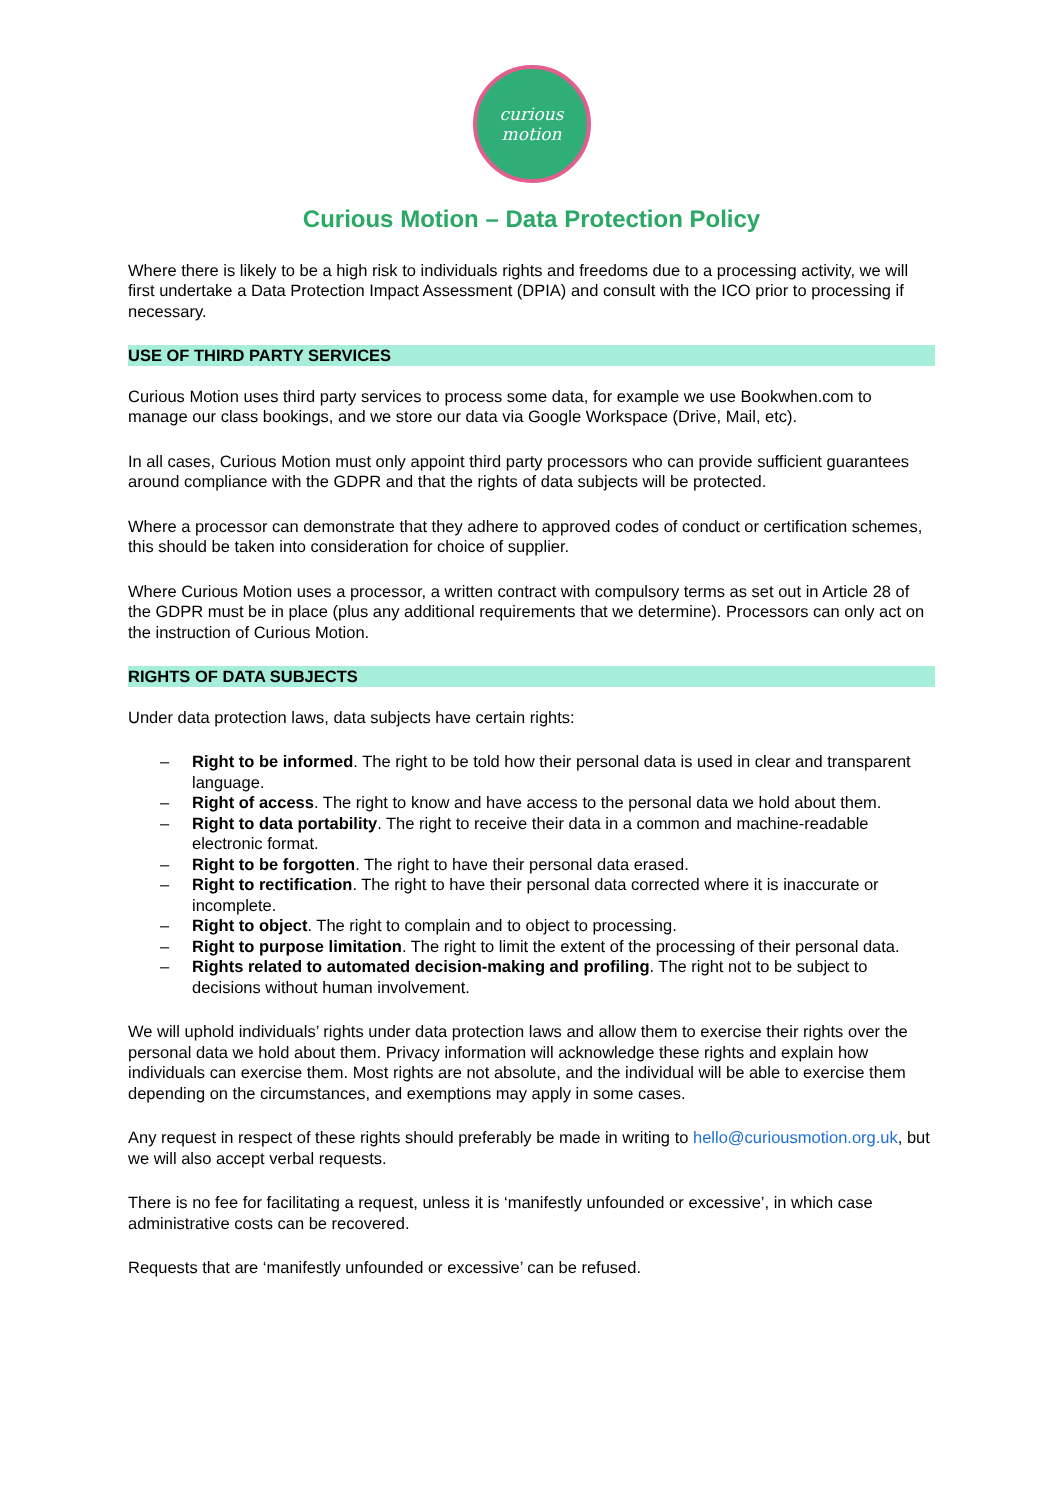curious
motion
Curious Motion – Data Protection Policy
Where there is likely to be a high risk to individuals rights and freedoms due to a processing activity, we will first undertake a Data Protection Impact Assessment (DPIA) and consult with the ICO prior to processing if necessary.
USE OF THIRD PARTY SERVICES
Curious Motion uses third party services to process some data, for example we use Bookwhen.com to manage our class bookings, and we store our data via Google Workspace (Drive, Mail, etc).
In all cases, Curious Motion must only appoint third party processors who can provide sufficient guarantees around compliance with the GDPR and that the rights of data subjects will be protected.
Where a processor can demonstrate that they adhere to approved codes of conduct or certification schemes, this should be taken into consideration for choice of supplier.
Where Curious Motion uses a processor, a written contract with compulsory terms as set out in Article 28 of the GDPR must be in place (plus any additional requirements that we determine). Processors can only act on the instruction of Curious Motion.
RIGHTS OF DATA SUBJECTS
Under data protection laws, data subjects have certain rights:
– Right to be informed. The right to be told how their personal data is used in clear and transparent language.
– Right of access. The right to know and have access to the personal data we hold about them.
– Right to data portability. The right to receive their data in a common and machine-readable electronic format.
– Right to be forgotten. The right to have their personal data erased.
– Right to rectification. The right to have their personal data corrected where it is inaccurate or incomplete.
– Right to object. The right to complain and to object to processing.
– Right to purpose limitation. The right to limit the extent of the processing of their personal data.
– Rights related to automated decision-making and profiling. The right not to be subject to decisions without human involvement.
We will uphold individuals’ rights under data protection laws and allow them to exercise their rights over the personal data we hold about them. Privacy information will acknowledge these rights and explain how individuals can exercise them. Most rights are not absolute, and the individual will be able to exercise them depending on the circumstances, and exemptions may apply in some cases.
Any request in respect of these rights should preferably be made in writing to hello@curiousmotion.org.uk, but we will also accept verbal requests.
There is no fee for facilitating a request, unless it is ‘manifestly unfounded or excessive’, in which case administrative costs can be recovered.
Requests that are ‘manifestly unfounded or excessive’ can be refused.